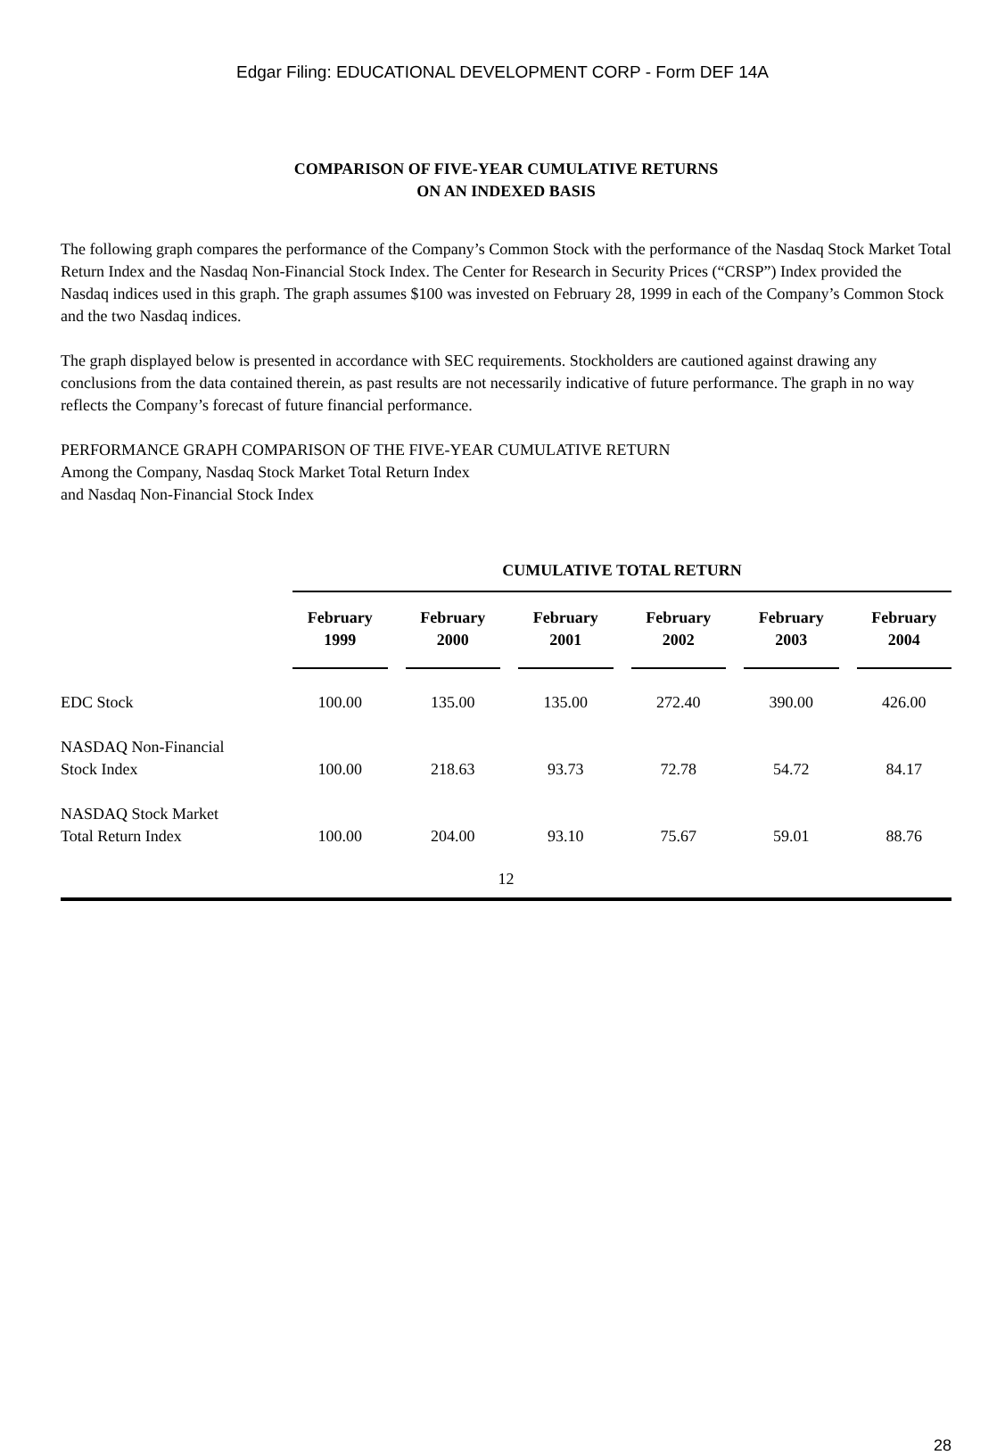Edgar Filing: EDUCATIONAL DEVELOPMENT CORP - Form DEF 14A
COMPARISON OF FIVE-YEAR CUMULATIVE RETURNS
ON AN INDEXED BASIS
The following graph compares the performance of the Company’s Common Stock with the performance of the Nasdaq Stock Market Total Return Index and the Nasdaq Non-Financial Stock Index. The Center for Research in Security Prices (“CRSP”) Index provided the Nasdaq indices used in this graph. The graph assumes $100 was invested on February 28, 1999 in each of the Company’s Common Stock and the two Nasdaq indices.
The graph displayed below is presented in accordance with SEC requirements. Stockholders are cautioned against drawing any conclusions from the data contained therein, as past results are not necessarily indicative of future performance. The graph in no way reflects the Company’s forecast of future financial performance.
PERFORMANCE GRAPH COMPARISON OF THE FIVE-YEAR CUMULATIVE RETURN
Among the Company, Nasdaq Stock Market Total Return Index
and Nasdaq Non-Financial Stock Index
| | CUMULATIVE TOTAL RETURN | | | | | |
| --- | --- | --- | --- | --- | --- | --- |
| | February 1999 | February 2000 | February 2001 | February 2002 | February 2003 | February 2004 |
| EDC Stock | 100.00 | 135.00 | 135.00 | 272.40 | 390.00 | 426.00 |
| NASDAQ Non-Financial Stock Index | 100.00 | 218.63 | 93.73 | 72.78 | 54.72 | 84.17 |
| NASDAQ Stock Market Total Return Index | 100.00 | 204.00 | 93.10 | 75.67 | 59.01 | 88.76 |
12
28